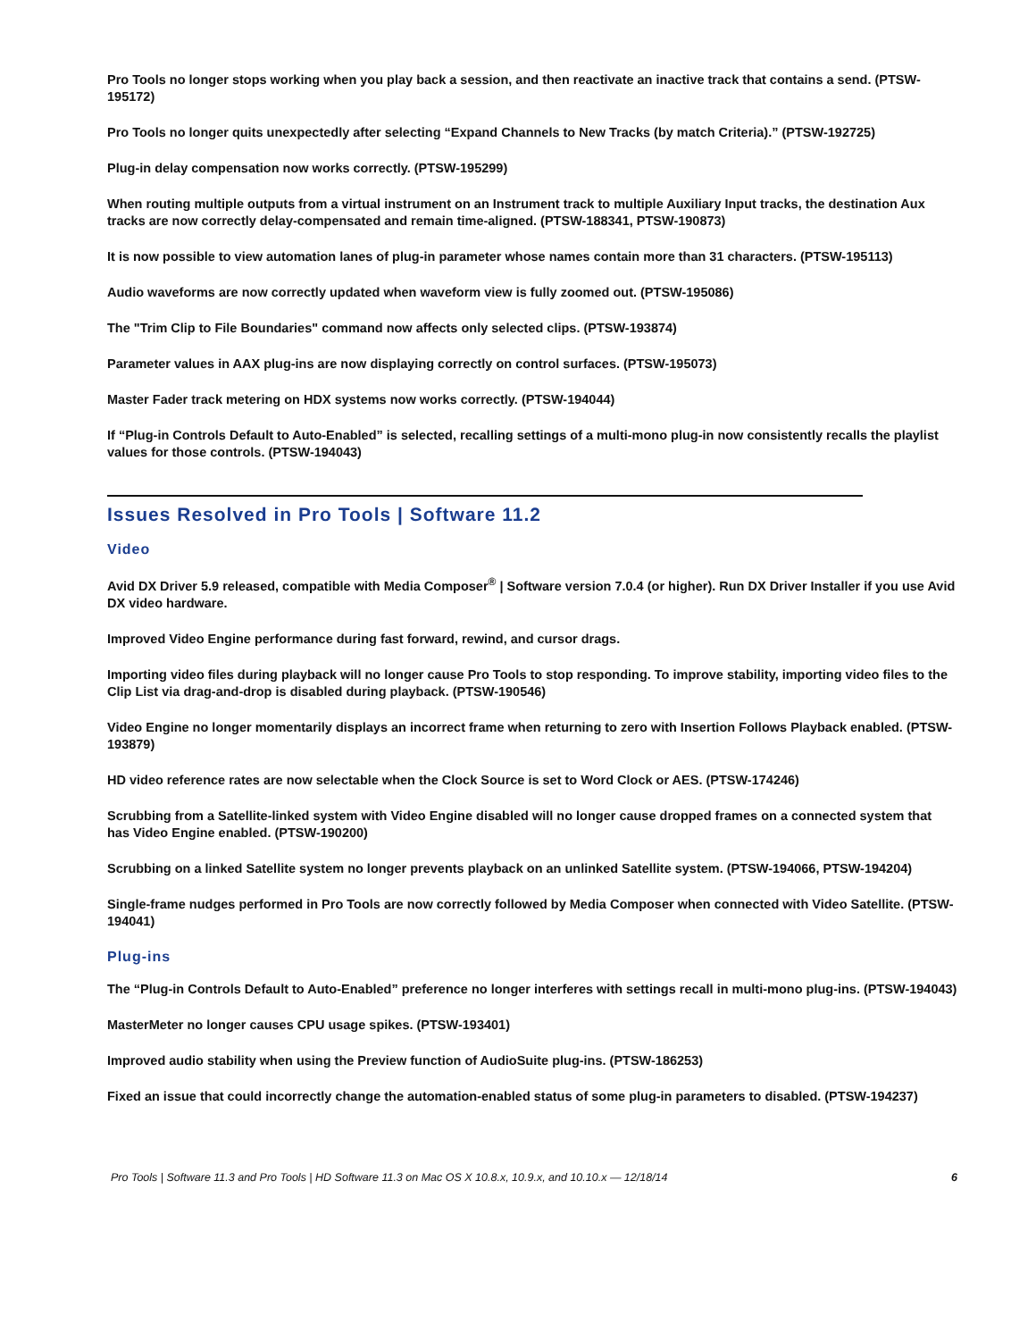Pro Tools no longer stops working when you play back a session, and then reactivate an inactive track that contains a send. (PTSW-195172)
Pro Tools no longer quits unexpectedly after selecting “Expand Channels to New Tracks (by match Criteria).” (PTSW-192725)
Plug-in delay compensation now works correctly. (PTSW-195299)
When routing multiple outputs from a virtual instrument on an Instrument track to multiple Auxiliary Input tracks, the destination Aux tracks are now correctly delay-compensated and remain time-aligned. (PTSW-188341, PTSW-190873)
It is now possible to view automation lanes of plug-in parameter whose names contain more than 31 characters. (PTSW-195113)
Audio waveforms are now correctly updated when waveform view is fully zoomed out. (PTSW-195086)
The "Trim Clip to File Boundaries" command now affects only selected clips. (PTSW-193874)
Parameter values in AAX plug-ins are now displaying correctly on control surfaces. (PTSW-195073)
Master Fader track metering on HDX systems now works correctly. (PTSW-194044)
If “Plug-in Controls Default to Auto-Enabled” is selected, recalling settings of a multi-mono plug-in now consistently recalls the playlist values for those controls. (PTSW-194043)
Issues Resolved in Pro Tools | Software 11.2
Video
Avid DX Driver 5.9 released, compatible with Media Composer<sup>®</sup> | Software version 7.0.4 (or higher). Run DX Driver Installer if you use Avid DX video hardware.
Improved Video Engine performance during fast forward, rewind, and cursor drags.
Importing video files during playback will no longer cause Pro Tools to stop responding. To improve stability, importing video files to the Clip List via drag-and-drop is disabled during playback. (PTSW-190546)
Video Engine no longer momentarily displays an incorrect frame when returning to zero with Insertion Follows Playback enabled. (PTSW-193879)
HD video reference rates are now selectable when the Clock Source is set to Word Clock or AES. (PTSW-174246)
Scrubbing from a Satellite-linked system with Video Engine disabled will no longer cause dropped frames on a connected system that has Video Engine enabled. (PTSW-190200)
Scrubbing on a linked Satellite system no longer prevents playback on an unlinked Satellite system. (PTSW-194066, PTSW-194204)
Single-frame nudges performed in Pro Tools are now correctly followed by Media Composer when connected with Video Satellite. (PTSW-194041)
Plug-ins
The “Plug-in Controls Default to Auto-Enabled” preference no longer interferes with settings recall in multi-mono plug-ins. (PTSW-194043)
MasterMeter no longer causes CPU usage spikes. (PTSW-193401)
Improved audio stability when using the Preview function of AudioSuite plug-ins. (PTSW-186253)
Fixed an issue that could incorrectly change the automation-enabled status of some plug-in parameters to disabled. (PTSW-194237)
Pro Tools | Software 11.3 and Pro Tools | HD Software 11.3 on Mac OS X 10.8.x, 10.9.x, and 10.10.x — 12/18/14 6